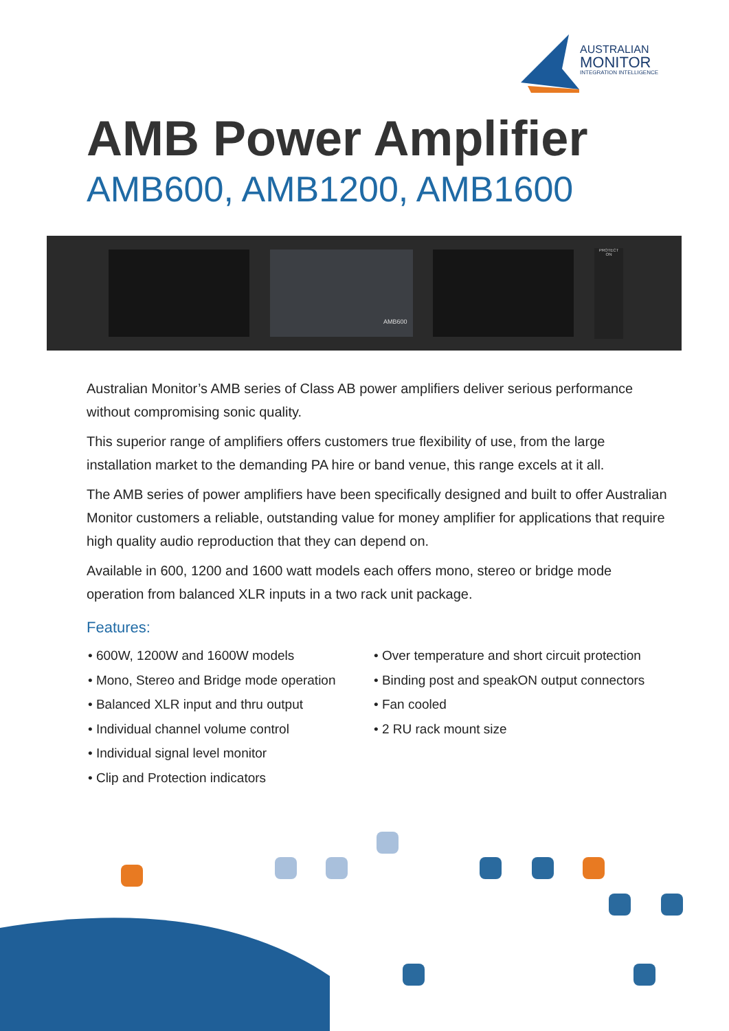AUSTRALIAN
MONITOR
INTEGRATION INTELLIGENCE
AMB Power Amplifier
AMB600, AMB1200, AMB1600
AMB600
PROTECT
ON
Australian Monitor’s AMB series of Class AB power amplifiers deliver serious performance without compromising sonic quality.
This superior range of amplifiers offers customers true flexibility of use, from the large installation market to the demanding PA hire or band venue, this range excels at it all.
The AMB series of power amplifiers have been specifically designed and built to offer Australian Monitor customers a reliable, outstanding value for money amplifier for applications that require high quality audio reproduction that they can depend on.
Available in 600, 1200 and 1600 watt models each offers mono, stereo or bridge mode operation from balanced XLR inputs in a two rack unit package.
Features:
• 600W, 1200W and 1600W models
• Mono, Stereo and Bridge mode operation
• Balanced XLR input and thru output
• Individual channel volume control
• Individual signal level monitor
• Clip and Protection indicators
• Over temperature and short circuit protection
• Binding post and speakON output connectors
• Fan cooled
• 2 RU rack mount size